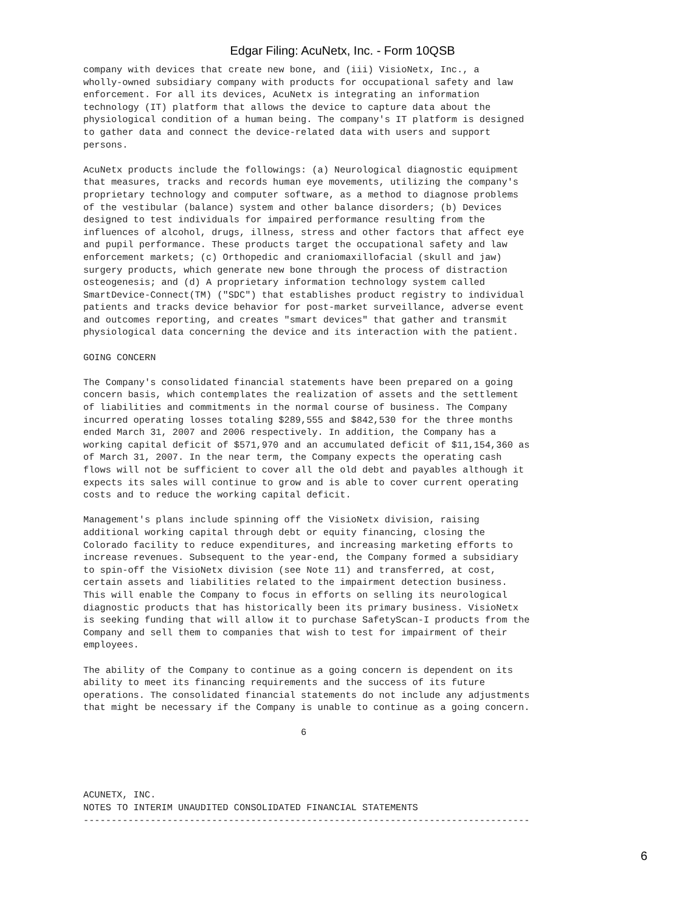Edgar Filing: AcuNetx, Inc. - Form 10QSB
company with devices that create new bone, and (iii) VisioNetx, Inc., a
wholly-owned subsidiary company with products for occupational safety and law
enforcement. For all its devices, AcuNetx is integrating an information
technology (IT) platform that allows the device to capture data about the
physiological condition of a human being. The company's IT platform is designed
to gather data and connect the device-related data with users and support
persons.

AcuNetx products include the followings: (a) Neurological diagnostic equipment
that measures, tracks and records human eye movements, utilizing the company's
proprietary technology and computer software, as a method to diagnose problems
of the vestibular (balance) system and other balance disorders; (b) Devices
designed to test individuals for impaired performance resulting from the
influences of alcohol, drugs, illness, stress and other factors that affect eye
and pupil performance. These products target the occupational safety and law
enforcement markets; (c) Orthopedic and craniomaxillofacial (skull and jaw)
surgery products, which generate new bone through the process of distraction
osteogenesis; and (d) A proprietary information technology system called
SmartDevice-Connect(TM) ("SDC") that establishes product registry to individual
patients and tracks device behavior for post-market surveillance, adverse event
and outcomes reporting, and creates "smart devices" that gather and transmit
physiological data concerning the device and its interaction with the patient.

GOING CONCERN

The Company's consolidated financial statements have been prepared on a going
concern basis, which contemplates the realization of assets and the settlement
of liabilities and commitments in the normal course of business. The Company
incurred operating losses totaling $289,555 and $842,530 for the three months
ended March 31, 2007 and 2006 respectively. In addition, the Company has a
working capital deficit of $571,970 and an accumulated deficit of $11,154,360 as
of March 31, 2007. In the near term, the Company expects the operating cash
flows will not be sufficient to cover all the old debt and payables although it
expects its sales will continue to grow and is able to cover current operating
costs and to reduce the working capital deficit.

Management's plans include spinning off the VisioNetx division, raising
additional working capital through debt or equity financing, closing the
Colorado facility to reduce expenditures, and increasing marketing efforts to
increase revenues. Subsequent to the year-end, the Company formed a subsidiary
to spin-off the VisioNetx division (see Note 11) and transferred, at cost,
certain assets and liabilities related to the impairment detection business.
This will enable the Company to focus in efforts on selling its neurological
diagnostic products that has historically been its primary business. VisioNetx
is seeking funding that will allow it to purchase SafetyScan-I products from the
Company and sell them to companies that wish to test for impairment of their
employees.

The ability of the Company to continue as a going concern is dependent on its
ability to meet its financing requirements and the success of its future
operations. The consolidated financial statements do not include any adjustments
that might be necessary if the Company is unable to continue as a going concern.

                                       6




ACUNETX, INC.
NOTES TO INTERIM UNAUDITED CONSOLIDATED FINANCIAL STATEMENTS
--------------------------------------------------------------------------------
6